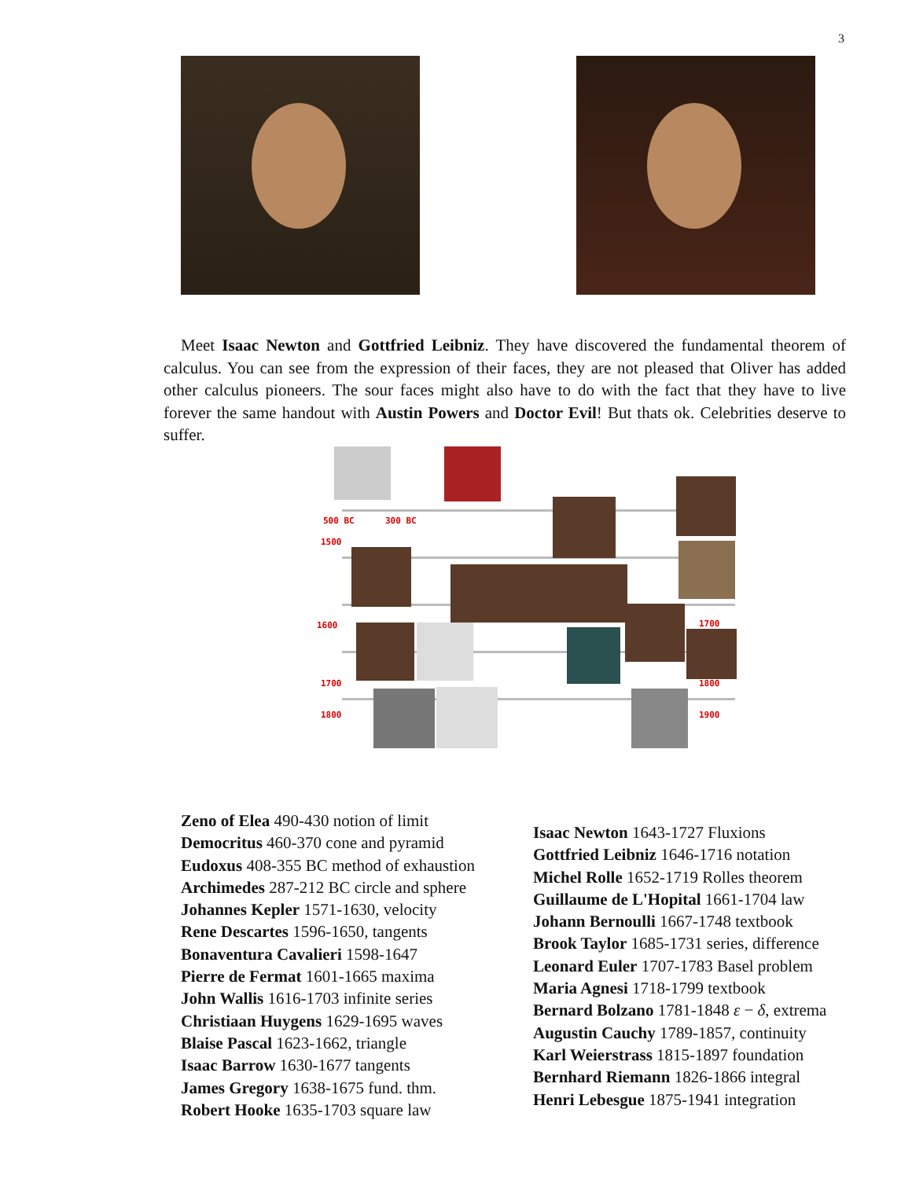3
Meet Isaac Newton and Gottfried Leibniz. They have discovered the fundamental theorem of calculus. You can see from the expression of their faces, they are not pleased that Oliver has added other calculus pioneers. The sour faces might also have to do with the fact that they have to live forever the same handout with Austin Powers and Doctor Evil! But thats ok. Celebrities deserve to suffer.
500 BC 300 BC
1500
1600 1700
1700 1800
1800 1900
Zeno of Elea 490-430 notion of limit
Democritus 460-370 cone and pyramid
Eudoxus 408-355 BC method of exhaustion
Archimedes 287-212 BC circle and sphere
Johannes Kepler 1571-1630, velocity
Rene Descartes 1596-1650, tangents
Bonaventura Cavalieri 1598-1647
Pierre de Fermat 1601-1665 maxima
John Wallis 1616-1703 infinite series
Christiaan Huygens 1629-1695 waves
Blaise Pascal 1623-1662, triangle
Isaac Barrow 1630-1677 tangents
James Gregory 1638-1675 fund. thm.
Robert Hooke 1635-1703 square law
Isaac Newton 1643-1727 Fluxions
Gottfried Leibniz 1646-1716 notation
Michel Rolle 1652-1719 Rolles theorem
Guillaume de L'Hopital 1661-1704 law
Johann Bernoulli 1667-1748 textbook
Brook Taylor 1685-1731 series, difference
Leonard Euler 1707-1783 Basel problem
Maria Agnesi 1718-1799 textbook
Bernard Bolzano 1781-1848 ε − δ, extrema
Augustin Cauchy 1789-1857, continuity
Karl Weierstrass 1815-1897 foundation
Bernhard Riemann 1826-1866 integral
Henri Lebesgue 1875-1941 integration